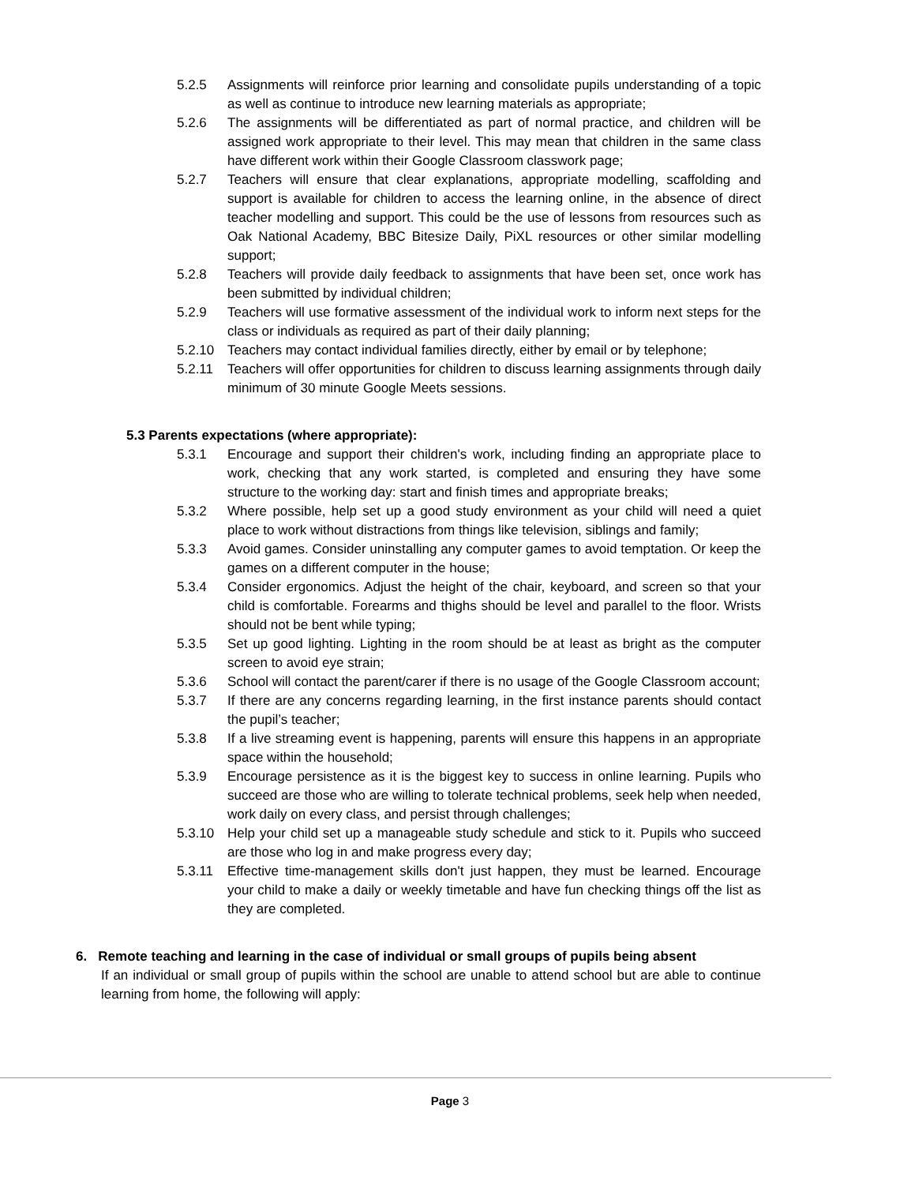5.2.5 Assignments will reinforce prior learning and consolidate pupils understanding of a topic as well as continue to introduce new learning materials as appropriate;
5.2.6 The assignments will be differentiated as part of normal practice, and children will be assigned work appropriate to their level. This may mean that children in the same class have different work within their Google Classroom classwork page;
5.2.7 Teachers will ensure that clear explanations, appropriate modelling, scaffolding and support is available for children to access the learning online, in the absence of direct teacher modelling and support. This could be the use of lessons from resources such as Oak National Academy, BBC Bitesize Daily, PiXL resources or other similar modelling support;
5.2.8 Teachers will provide daily feedback to assignments that have been set, once work has been submitted by individual children;
5.2.9 Teachers will use formative assessment of the individual work to inform next steps for the class or individuals as required as part of their daily planning;
5.2.10 Teachers may contact individual families directly, either by email or by telephone;
5.2.11 Teachers will offer opportunities for children to discuss learning assignments through daily minimum of 30 minute Google Meets sessions.
5.3 Parents expectations (where appropriate):
5.3.1 Encourage and support their children's work, including finding an appropriate place to work, checking that any work started, is completed and ensuring they have some structure to the working day: start and finish times and appropriate breaks;
5.3.2 Where possible, help set up a good study environment as your child will need a quiet place to work without distractions from things like television, siblings and family;
5.3.3 Avoid games. Consider uninstalling any computer games to avoid temptation. Or keep the games on a different computer in the house;
5.3.4 Consider ergonomics. Adjust the height of the chair, keyboard, and screen so that your child is comfortable. Forearms and thighs should be level and parallel to the floor. Wrists should not be bent while typing;
5.3.5 Set up good lighting. Lighting in the room should be at least as bright as the computer screen to avoid eye strain;
5.3.6 School will contact the parent/carer if there is no usage of the Google Classroom account;
5.3.7 If there are any concerns regarding learning, in the first instance parents should contact the pupil’s teacher;
5.3.8 If a live streaming event is happening, parents will ensure this happens in an appropriate space within the household;
5.3.9 Encourage persistence as it is the biggest key to success in online learning. Pupils who succeed are those who are willing to tolerate technical problems, seek help when needed, work daily on every class, and persist through challenges;
5.3.10 Help your child set up a manageable study schedule and stick to it. Pupils who succeed are those who log in and make progress every day;
5.3.11 Effective time-management skills don't just happen, they must be learned. Encourage your child to make a daily or weekly timetable and have fun checking things off the list as they are completed.
6. Remote teaching and learning in the case of individual or small groups of pupils being absent
If an individual or small group of pupils within the school are unable to attend school but are able to continue learning from home, the following will apply:
Page 3